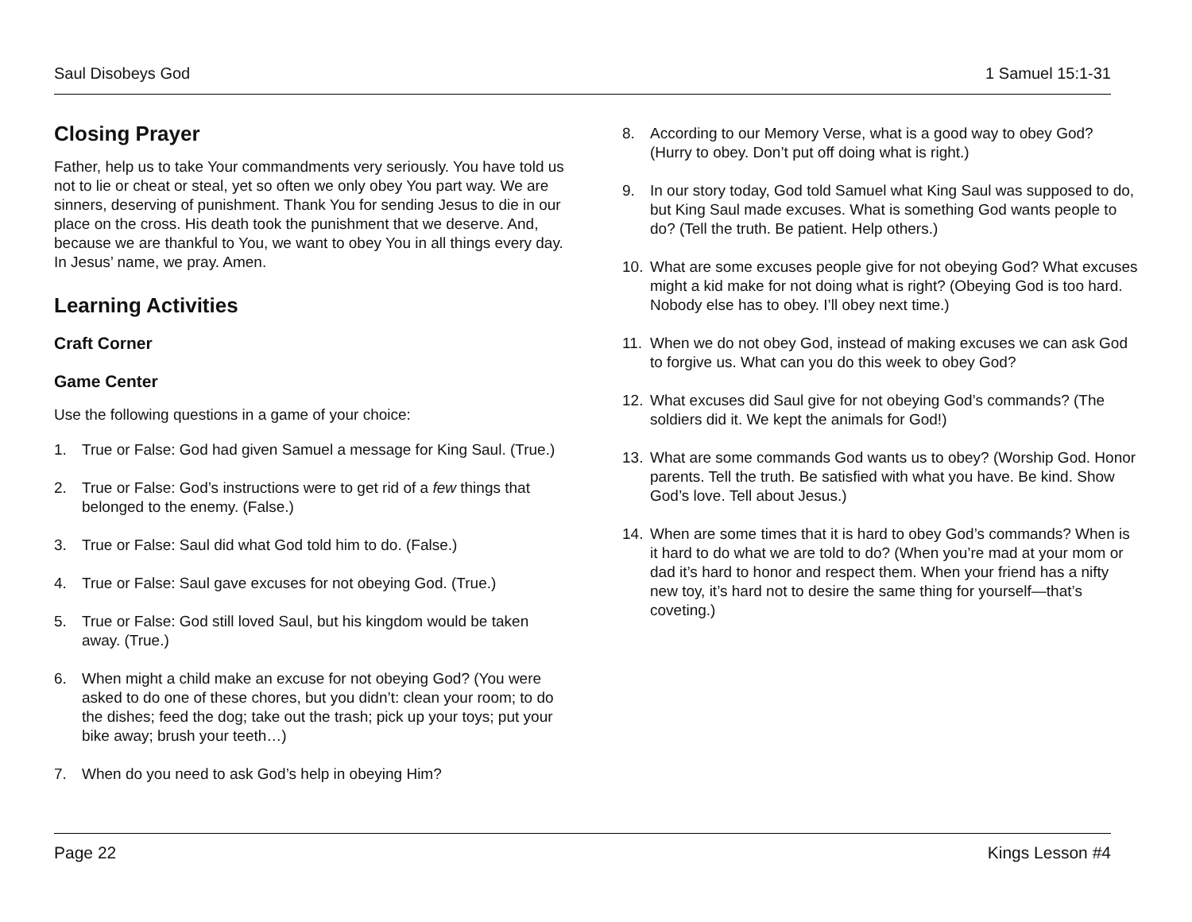Saul Disobeys God 1 Samuel 15:1-31
Closing Prayer
Father, help us to take Your commandments very seriously. You have told us not to lie or cheat or steal, yet so often we only obey You part way. We are sinners, deserving of punishment. Thank You for sending Jesus to die in our place on the cross. His death took the punishment that we deserve. And, because we are thankful to You, we want to obey You in all things every day. In Jesus’ name, we pray. Amen.
Learning Activities
Craft Corner
Game Center
Use the following questions in a game of your choice:
1. True or False: God had given Samuel a message for King Saul. (True.)
2. True or False: God’s instructions were to get rid of a few things that belonged to the enemy. (False.)
3. True or False: Saul did what God told him to do. (False.)
4. True or False: Saul gave excuses for not obeying God. (True.)
5. True or False: God still loved Saul, but his kingdom would be taken away. (True.)
6. When might a child make an excuse for not obeying God? (You were asked to do one of these chores, but you didn’t: clean your room; to do the dishes; feed the dog; take out the trash; pick up your toys; put your bike away; brush your teeth…)
7. When do you need to ask God’s help in obeying Him?
8. According to our Memory Verse, what is a good way to obey God? (Hurry to obey. Don’t put off doing what is right.)
9. In our story today, God told Samuel what King Saul was supposed to do, but King Saul made excuses. What is something God wants people to do? (Tell the truth. Be patient. Help others.)
10. What are some excuses people give for not obeying God? What excuses might a kid make for not doing what is right? (Obeying God is too hard. Nobody else has to obey. I’ll obey next time.)
11. When we do not obey God, instead of making excuses we can ask God to forgive us. What can you do this week to obey God?
12. What excuses did Saul give for not obeying God’s commands? (The soldiers did it. We kept the animals for God!)
13. What are some commands God wants us to obey? (Worship God. Honor parents. Tell the truth. Be satisfied with what you have. Be kind. Show God’s love. Tell about Jesus.)
14. When are some times that it is hard to obey God’s commands? When is it hard to do what we are told to do? (When you’re mad at your mom or dad it’s hard to honor and respect them. When your friend has a nifty new toy, it’s hard not to desire the same thing for yourself—that’s coveting.)
Page 22 Kings Lesson #4